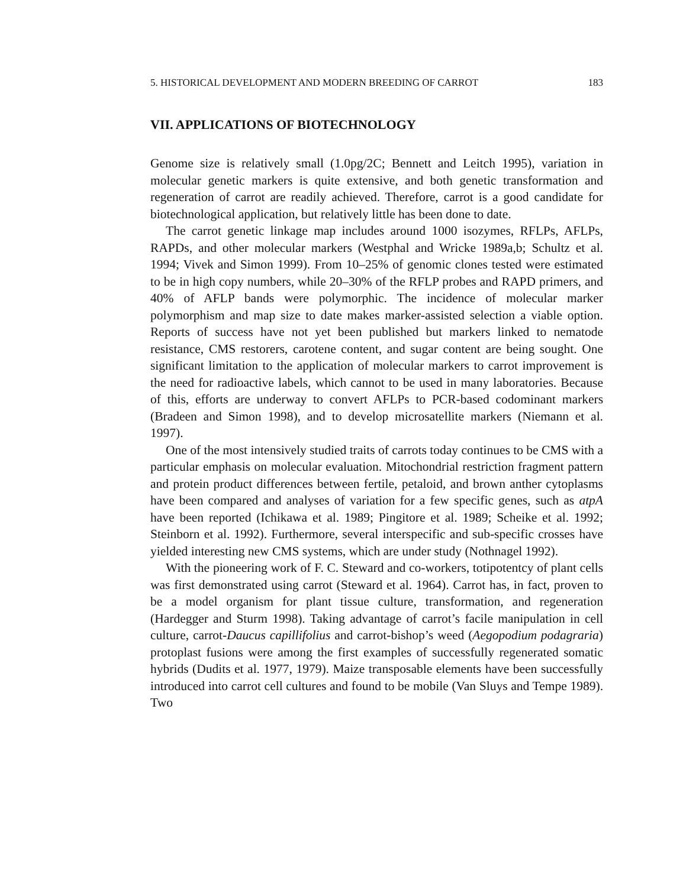5. HISTORICAL DEVELOPMENT AND MODERN BREEDING OF CARROT 183
VII. APPLICATIONS OF BIOTECHNOLOGY
Genome size is relatively small (1.0pg/2C; Bennett and Leitch 1995), variation in molecular genetic markers is quite extensive, and both genetic transformation and regeneration of carrot are readily achieved. Therefore, carrot is a good candidate for biotechnological application, but relatively little has been done to date.
The carrot genetic linkage map includes around 1000 isozymes, RFLPs, AFLPs, RAPDs, and other molecular markers (Westphal and Wricke 1989a,b; Schultz et al. 1994; Vivek and Simon 1999). From 10–25% of genomic clones tested were estimated to be in high copy numbers, while 20–30% of the RFLP probes and RAPD primers, and 40% of AFLP bands were polymorphic. The incidence of molecular marker polymorphism and map size to date makes marker-assisted selection a viable option. Reports of success have not yet been published but markers linked to nematode resistance, CMS restorers, carotene content, and sugar content are being sought. One significant limitation to the application of molecular markers to carrot improvement is the need for radioactive labels, which cannot to be used in many laboratories. Because of this, efforts are underway to convert AFLPs to PCR-based codominant markers (Bradeen and Simon 1998), and to develop microsatellite markers (Niemann et al. 1997).
One of the most intensively studied traits of carrots today continues to be CMS with a particular emphasis on molecular evaluation. Mitochondrial restriction fragment pattern and protein product differences between fertile, petaloid, and brown anther cytoplasms have been compared and analyses of variation for a few specific genes, such as atpA have been reported (Ichikawa et al. 1989; Pingitore et al. 1989; Scheike et al. 1992; Steinborn et al. 1992). Furthermore, several interspecific and sub-specific crosses have yielded interesting new CMS systems, which are under study (Nothnagel 1992).
With the pioneering work of F. C. Steward and co-workers, totipotentcy of plant cells was first demonstrated using carrot (Steward et al. 1964). Carrot has, in fact, proven to be a model organism for plant tissue culture, transformation, and regeneration (Hardegger and Sturm 1998). Taking advantage of carrot’s facile manipulation in cell culture, carrot-Daucus capillifolius and carrot-bishop’s weed (Aegopodium podagraria) protoplast fusions were among the first examples of successfully regenerated somatic hybrids (Dudits et al. 1977, 1979). Maize transposable elements have been successfully introduced into carrot cell cultures and found to be mobile (Van Sluys and Tempe 1989). Two